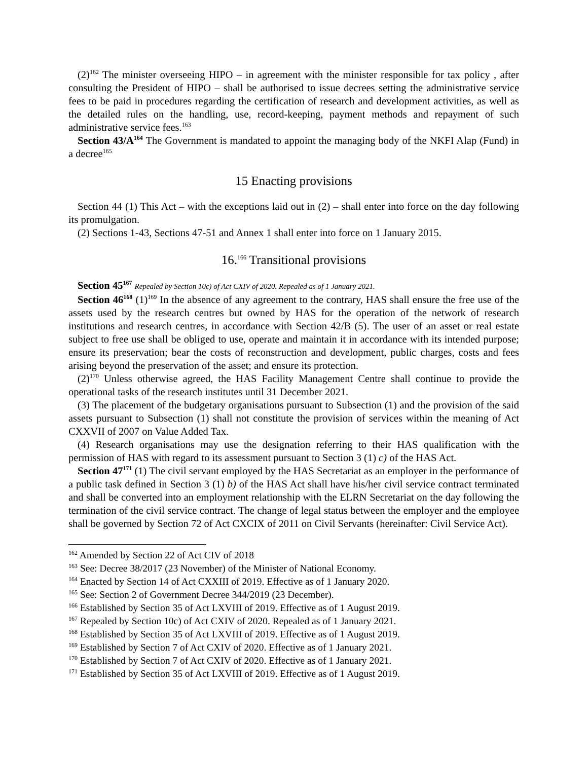(2)<sup>162</sup> The minister overseeing HIPO – in agreement with the minister responsible for tax policy , after consulting the President of HIPO – shall be authorised to issue decrees setting the administrative service fees to be paid in procedures regarding the certification of research and development activities, as well as the detailed rules on the handling, use, record-keeping, payment methods and repayment of such administrative service fees.<sup>163</sup>
Section 43/A<sup>164</sup> The Government is mandated to appoint the managing body of the NKFI Alap (Fund) in a decree<sup>165</sup>
15 Enacting provisions
Section 44 (1) This Act – with the exceptions laid out in (2) – shall enter into force on the day following its promulgation.
(2) Sections 1-43, Sections 47-51 and Annex 1 shall enter into force on 1 January 2015.
16.<sup>166</sup> Transitional provisions
Section 45<sup>167</sup> Repealed by Section 10c) of Act CXIV of 2020. Repealed as of 1 January 2021.
Section 46<sup>168</sup> (1)<sup>169</sup> In the absence of any agreement to the contrary, HAS shall ensure the free use of the assets used by the research centres but owned by HAS for the operation of the network of research institutions and research centres, in accordance with Section 42/B (5). The user of an asset or real estate subject to free use shall be obliged to use, operate and maintain it in accordance with its intended purpose; ensure its preservation; bear the costs of reconstruction and development, public charges, costs and fees arising beyond the preservation of the asset; and ensure its protection.
(2)<sup>170</sup> Unless otherwise agreed, the HAS Facility Management Centre shall continue to provide the operational tasks of the research institutes until 31 December 2021.
(3) The placement of the budgetary organisations pursuant to Subsection (1) and the provision of the said assets pursuant to Subsection (1) shall not constitute the provision of services within the meaning of Act CXXVII of 2007 on Value Added Tax.
(4) Research organisations may use the designation referring to their HAS qualification with the permission of HAS with regard to its assessment pursuant to Section 3 (1) c) of the HAS Act.
Section 47<sup>171</sup> (1) The civil servant employed by the HAS Secretariat as an employer in the performance of a public task defined in Section 3 (1) b) of the HAS Act shall have his/her civil service contract terminated and shall be converted into an employment relationship with the ELRN Secretariat on the day following the termination of the civil service contract. The change of legal status between the employer and the employee shall be governed by Section 72 of Act CXCIX of 2011 on Civil Servants (hereinafter: Civil Service Act).
<sup>162</sup> Amended by Section 22 of Act CIV of 2018
<sup>163</sup> See: Decree 38/2017 (23 November) of the Minister of National Economy.
<sup>164</sup> Enacted by Section 14 of Act CXXIII of 2019. Effective as of 1 January 2020.
<sup>165</sup> See: Section 2 of Government Decree 344/2019 (23 December).
<sup>166</sup> Established by Section 35 of Act LXVIII of 2019. Effective as of 1 August 2019.
<sup>167</sup> Repealed by Section 10c) of Act CXIV of 2020. Repealed as of 1 January 2021.
<sup>168</sup> Established by Section 35 of Act LXVIII of 2019. Effective as of 1 August 2019.
<sup>169</sup> Established by Section 7 of Act CXIV of 2020. Effective as of 1 January 2021.
<sup>170</sup> Established by Section 7 of Act CXIV of 2020. Effective as of 1 January 2021.
<sup>171</sup> Established by Section 35 of Act LXVIII of 2019. Effective as of 1 August 2019.